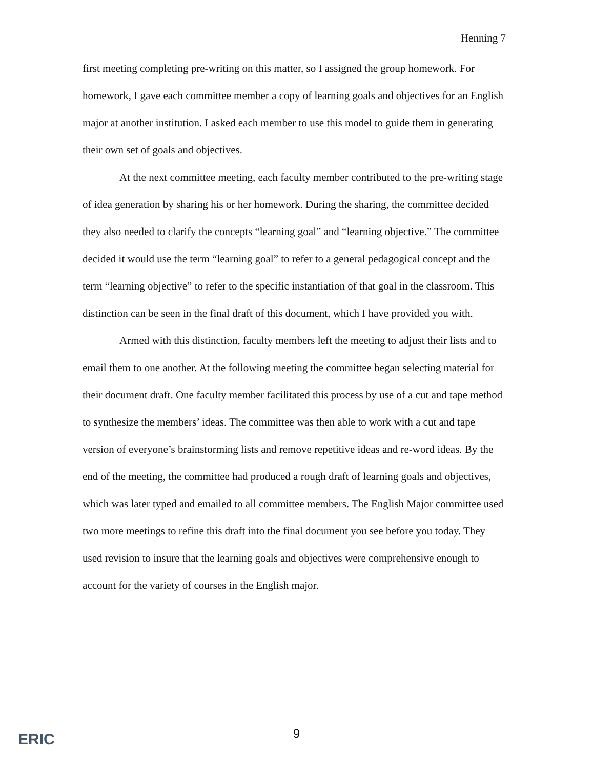Henning 7
first meeting completing pre-writing on this matter, so I assigned the group homework. For homework, I gave each committee member a copy of learning goals and objectives for an English major at another institution. I asked each member to use this model to guide them in generating their own set of goals and objectives.
At the next committee meeting, each faculty member contributed to the pre-writing stage of idea generation by sharing his or her homework. During the sharing, the committee decided they also needed to clarify the concepts “learning goal” and “learning objective.” The committee decided it would use the term “learning goal” to refer to a general pedagogical concept and the term “learning objective” to refer to the specific instantiation of that goal in the classroom. This distinction can be seen in the final draft of this document, which I have provided you with.
Armed with this distinction, faculty members left the meeting to adjust their lists and to email them to one another. At the following meeting the committee began selecting material for their document draft. One faculty member facilitated this process by use of a cut and tape method to synthesize the members’ ideas. The committee was then able to work with a cut and tape version of everyone’s brainstorming lists and remove repetitive ideas and re-word ideas. By the end of the meeting, the committee had produced a rough draft of learning goals and objectives, which was later typed and emailed to all committee members. The English Major committee used two more meetings to refine this draft into the final document you see before you today. They used revision to insure that the learning goals and objectives were comprehensive enough to account for the variety of courses in the English major.
ERIC
9